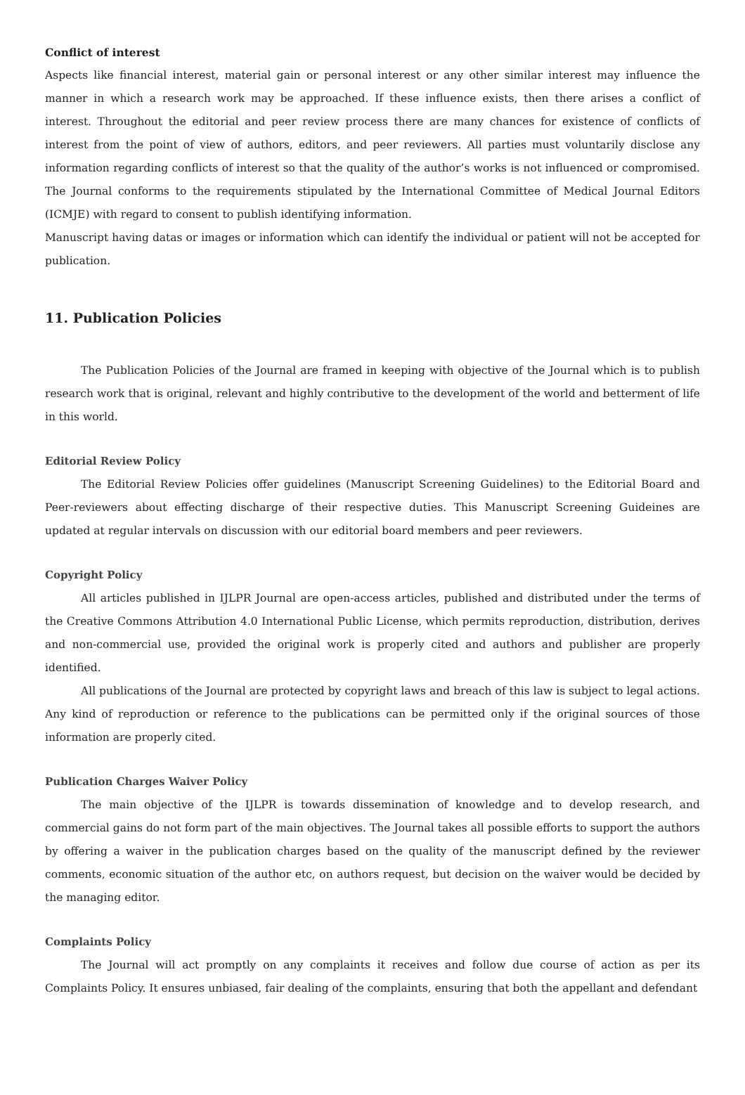Conflict of interest
Aspects like financial interest, material gain or personal interest or any other similar interest may influence the manner in which a research work may be approached. If these influence exists, then there arises a conflict of interest. Throughout the editorial and peer review process there are many chances for existence of conflicts of interest from the point of view of authors, editors, and peer reviewers. All parties must voluntarily disclose any information regarding conflicts of interest so that the quality of the author’s works is not influenced or compromised. The Journal conforms to the requirements stipulated by the International Committee of Medical Journal Editors (ICMJE) with regard to consent to publish identifying information.
Manuscript having datas or images or information which can identify the individual or patient will not be accepted for publication.
11. Publication Policies
The Publication Policies of the Journal are framed in keeping with objective of the Journal which is to publish research work that is original, relevant and highly contributive to the development of the world and betterment of life in this world.
Editorial Review Policy
The Editorial Review Policies offer guidelines (Manuscript Screening Guidelines) to the Editorial Board and Peer-reviewers about effecting discharge of their respective duties. This Manuscript Screening Guideines are updated at regular intervals on discussion with our editorial board members and peer reviewers.
Copyright Policy
All articles published in IJLPR Journal are open-access articles, published and distributed under the terms of the Creative Commons Attribution 4.0 International Public License, which permits reproduction, distribution, derives and non-commercial use, provided the original work is properly cited and authors and publisher are properly identified.
All publications of the Journal are protected by copyright laws and breach of this law is subject to legal actions. Any kind of reproduction or reference to the publications can be permitted only if the original sources of those information are properly cited.
Publication Charges Waiver Policy
The main objective of the IJLPR is towards dissemination of knowledge and to develop research, and commercial gains do not form part of the main objectives. The Journal takes all possible efforts to support the authors by offering a waiver in the publication charges based on the quality of the manuscript defined by the reviewer comments, economic situation of the author etc, on authors request, but decision on the waiver would be decided by the managing editor.
Complaints Policy
The Journal will act promptly on any complaints it receives and follow due course of action as per its Complaints Policy. It ensures unbiased, fair dealing of the complaints, ensuring that both the appellant and defendant